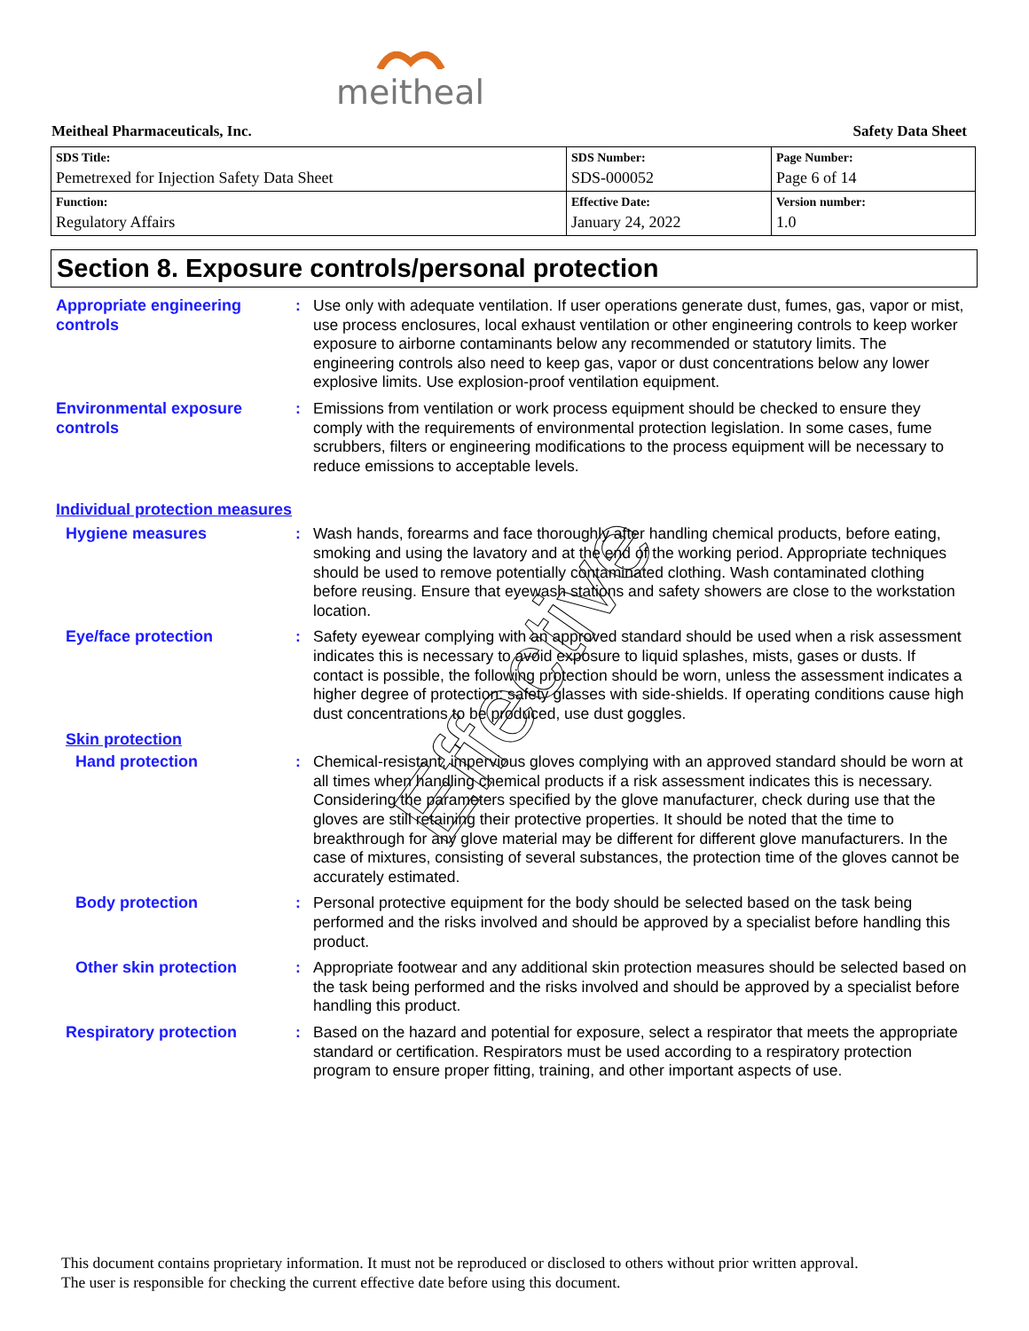meitheal
Meitheal Pharmaceuticals, Inc. Safety Data Sheet
| SDS Title: Pemetrexed for Injection Safety Data Sheet | SDS Number: SDS-000052 | Page Number: Page 6 of 14 |
| Function: Regulatory Affairs | Effective Date: January 24, 2022 | Version number: 1.0 |
Section 8. Exposure controls/personal protection
Appropriate engineering controls
: Use only with adequate ventilation. If user operations generate dust, fumes, gas, vapor or mist, use process enclosures, local exhaust ventilation or other engineering controls to keep worker exposure to airborne contaminants below any recommended or statutory limits. The engineering controls also need to keep gas, vapor or dust concentrations below any lower explosive limits. Use explosion-proof ventilation equipment.
Environmental exposure controls
: Emissions from ventilation or work process equipment should be checked to ensure they comply with the requirements of environmental protection legislation. In some cases, fume scrubbers, filters or engineering modifications to the process equipment will be necessary to reduce emissions to acceptable levels.
Individual protection measures
Hygiene measures : Wash hands, forearms and face thoroughly after handling chemical products, before eating, smoking and using the lavatory and at the end of the working period. Appropriate techniques should be used to remove potentially contaminated clothing. Wash contaminated clothing before reusing. Ensure that eyewash stations and safety showers are close to the workstation location.
Eye/face protection : Safety eyewear complying with an approved standard should be used when a risk assessment indicates this is necessary to avoid exposure to liquid splashes, mists, gases or dusts. If contact is possible, the following protection should be worn, unless the assessment indicates a higher degree of protection: safety glasses with side-shields. If operating conditions cause high dust concentrations to be produced, use dust goggles.
Skin protection
Hand protection : Chemical-resistant, impervious gloves complying with an approved standard should be worn at all times when handling chemical products if a risk assessment indicates this is necessary. Considering the parameters specified by the glove manufacturer, check during use that the gloves are still retaining their protective properties. It should be noted that the time to breakthrough for any glove material may be different for different glove manufacturers. In the case of mixtures, consisting of several substances, the protection time of the gloves cannot be accurately estimated.
Body protection : Personal protective equipment for the body should be selected based on the task being performed and the risks involved and should be approved by a specialist before handling this product.
Other skin protection : Appropriate footwear and any additional skin protection measures should be selected based on the task being performed and the risks involved and should be approved by a specialist before handling this product.
Respiratory protection : Based on the hazard and potential for exposure, select a respirator that meets the appropriate standard or certification. Respirators must be used according to a respiratory protection program to ensure proper fitting, training, and other important aspects of use.
Effective
This document contains proprietary information. It must not be reproduced or disclosed to others without prior written approval.
The user is responsible for checking the current effective date before using this document.